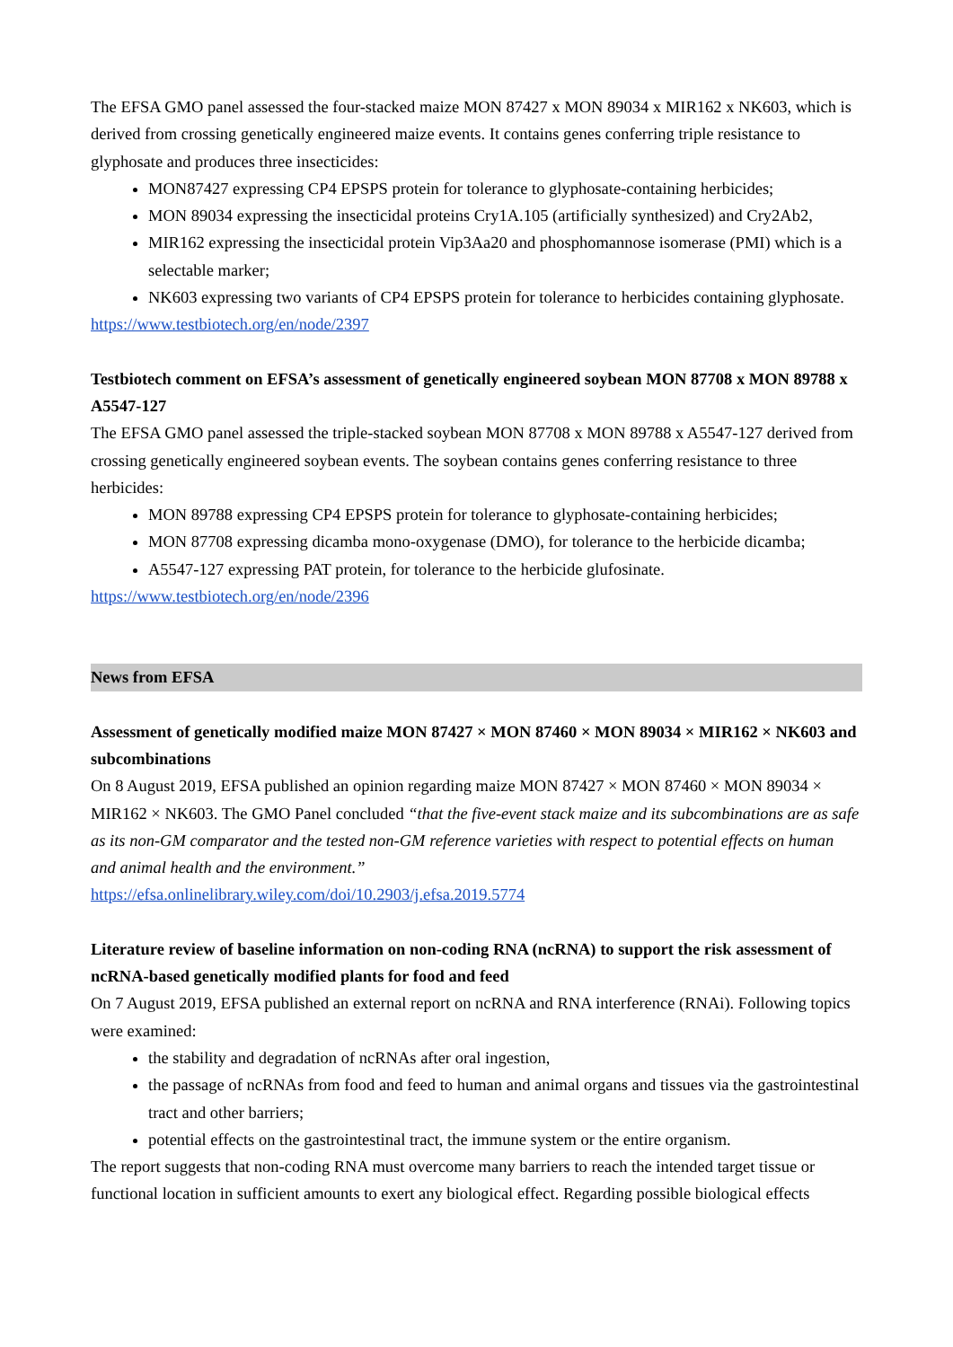The EFSA GMO panel assessed the four-stacked maize MON 87427 x MON 89034 x MIR162 x NK603, which is derived from crossing genetically engineered maize events. It contains genes conferring triple resistance to glyphosate and produces three insecticides:
MON87427 expressing CP4 EPSPS protein for tolerance to glyphosate-containing herbicides;
MON 89034 expressing the insecticidal proteins Cry1A.105 (artificially synthesized) and Cry2Ab2,
MIR162 expressing the insecticidal protein Vip3Aa20 and phosphomannose isomerase (PMI) which is a selectable marker;
NK603 expressing two variants of CP4 EPSPS protein for tolerance to herbicides containing glyphosate.
https://www.testbiotech.org/en/node/2397
Testbiotech comment on EFSA’s assessment of genetically engineered soybean MON 87708 x MON 89788 x A5547-127
The EFSA GMO panel assessed the triple-stacked soybean MON 87708 x MON 89788 x A5547-127 derived from crossing genetically engineered soybean events. The soybean contains genes conferring resistance to three herbicides:
MON 89788 expressing CP4 EPSPS protein for tolerance to glyphosate-containing herbicides;
MON 87708 expressing dicamba mono-oxygenase (DMO), for tolerance to the herbicide dicamba;
A5547-127 expressing PAT protein, for tolerance to the herbicide glufosinate.
https://www.testbiotech.org/en/node/2396
News from EFSA
Assessment of genetically modified maize MON 87427 × MON 87460 × MON 89034 × MIR162 × NK603 and subcombinations
On 8 August 2019, EFSA published an opinion regarding maize MON 87427 × MON 87460 × MON 89034 × MIR162 × NK603. The GMO Panel concluded “that the five-event stack maize and its subcombinations are as safe as its non-GM comparator and the tested non-GM reference varieties with respect to potential effects on human and animal health and the environment.”
https://efsa.onlinelibrary.wiley.com/doi/10.2903/j.efsa.2019.5774
Literature review of baseline information on non-coding RNA (ncRNA) to support the risk assessment of ncRNA-based genetically modified plants for food and feed
On 7 August 2019, EFSA published an external report on ncRNA and RNA interference (RNAi). Following topics were examined:
the stability and degradation of ncRNAs after oral ingestion,
the passage of ncRNAs from food and feed to human and animal organs and tissues via the gastrointestinal tract and other barriers;
potential effects on the gastrointestinal tract, the immune system or the entire organism.
The report suggests that non-coding RNA must overcome many barriers to reach the intended target tissue or functional location in sufficient amounts to exert any biological effect. Regarding possible biological effects